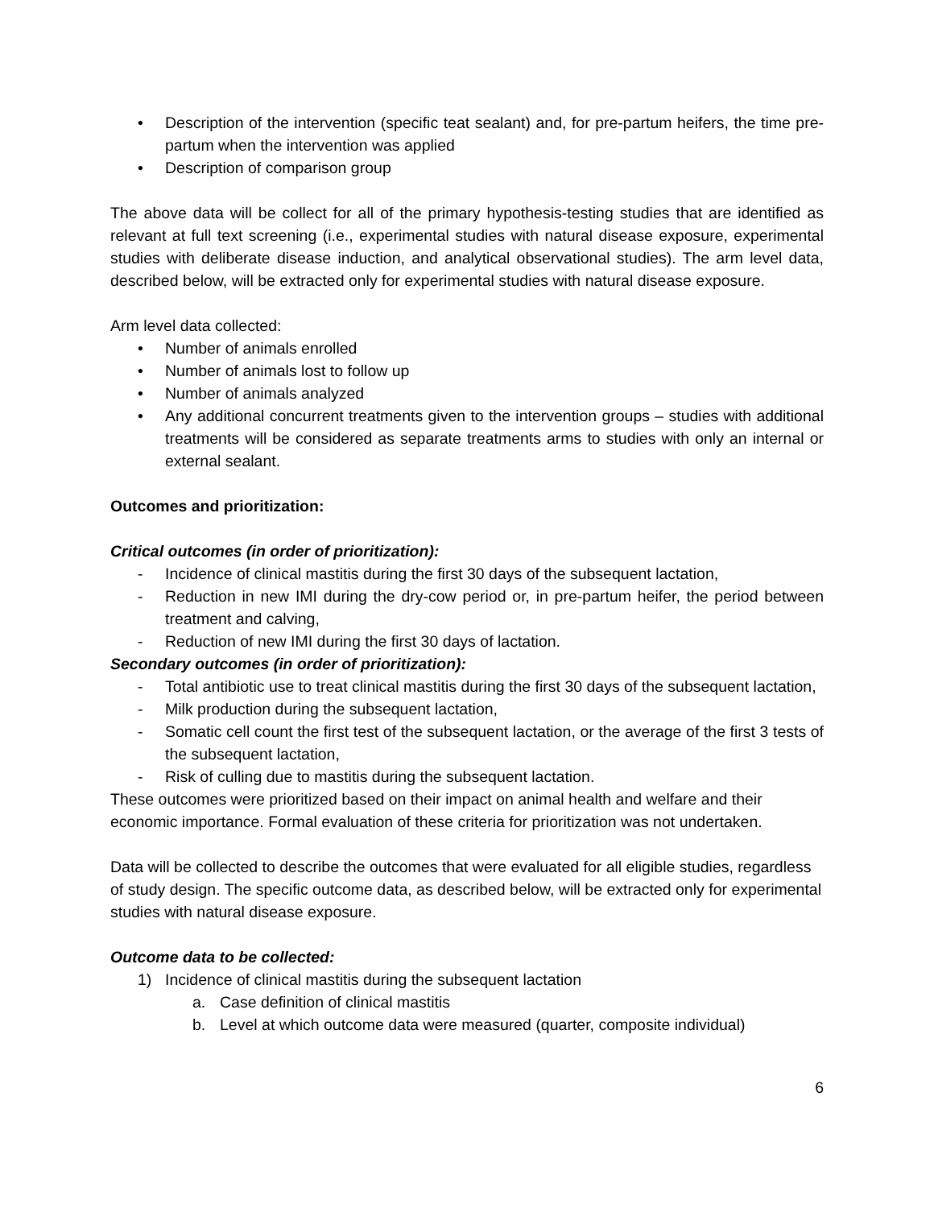• Description of the intervention (specific teat sealant) and, for pre-partum heifers, the time pre-partum when the intervention was applied
• Description of comparison group
The above data will be collect for all of the primary hypothesis-testing studies that are identified as relevant at full text screening (i.e., experimental studies with natural disease exposure, experimental studies with deliberate disease induction, and analytical observational studies). The arm level data, described below, will be extracted only for experimental studies with natural disease exposure.
Arm level data collected:
• Number of animals enrolled
• Number of animals lost to follow up
• Number of animals analyzed
• Any additional concurrent treatments given to the intervention groups – studies with additional treatments will be considered as separate treatments arms to studies with only an internal or external sealant.
Outcomes and prioritization:
Critical outcomes (in order of prioritization):
- Incidence of clinical mastitis during the first 30 days of the subsequent lactation,
- Reduction in new IMI during the dry-cow period or, in pre-partum heifer, the period between treatment and calving,
- Reduction of new IMI during the first 30 days of lactation.
Secondary outcomes (in order of prioritization):
- Total antibiotic use to treat clinical mastitis during the first 30 days of the subsequent lactation,
- Milk production during the subsequent lactation,
- Somatic cell count the first test of the subsequent lactation, or the average of the first 3 tests of the subsequent lactation,
- Risk of culling due to mastitis during the subsequent lactation.
These outcomes were prioritized based on their impact on animal health and welfare and their economic importance. Formal evaluation of these criteria for prioritization was not undertaken.
Data will be collected to describe the outcomes that were evaluated for all eligible studies, regardless of study design. The specific outcome data, as described below, will be extracted only for experimental studies with natural disease exposure.
Outcome data to be collected:
1) Incidence of clinical mastitis during the subsequent lactation
a. Case definition of clinical mastitis
b. Level at which outcome data were measured (quarter, composite individual)
6